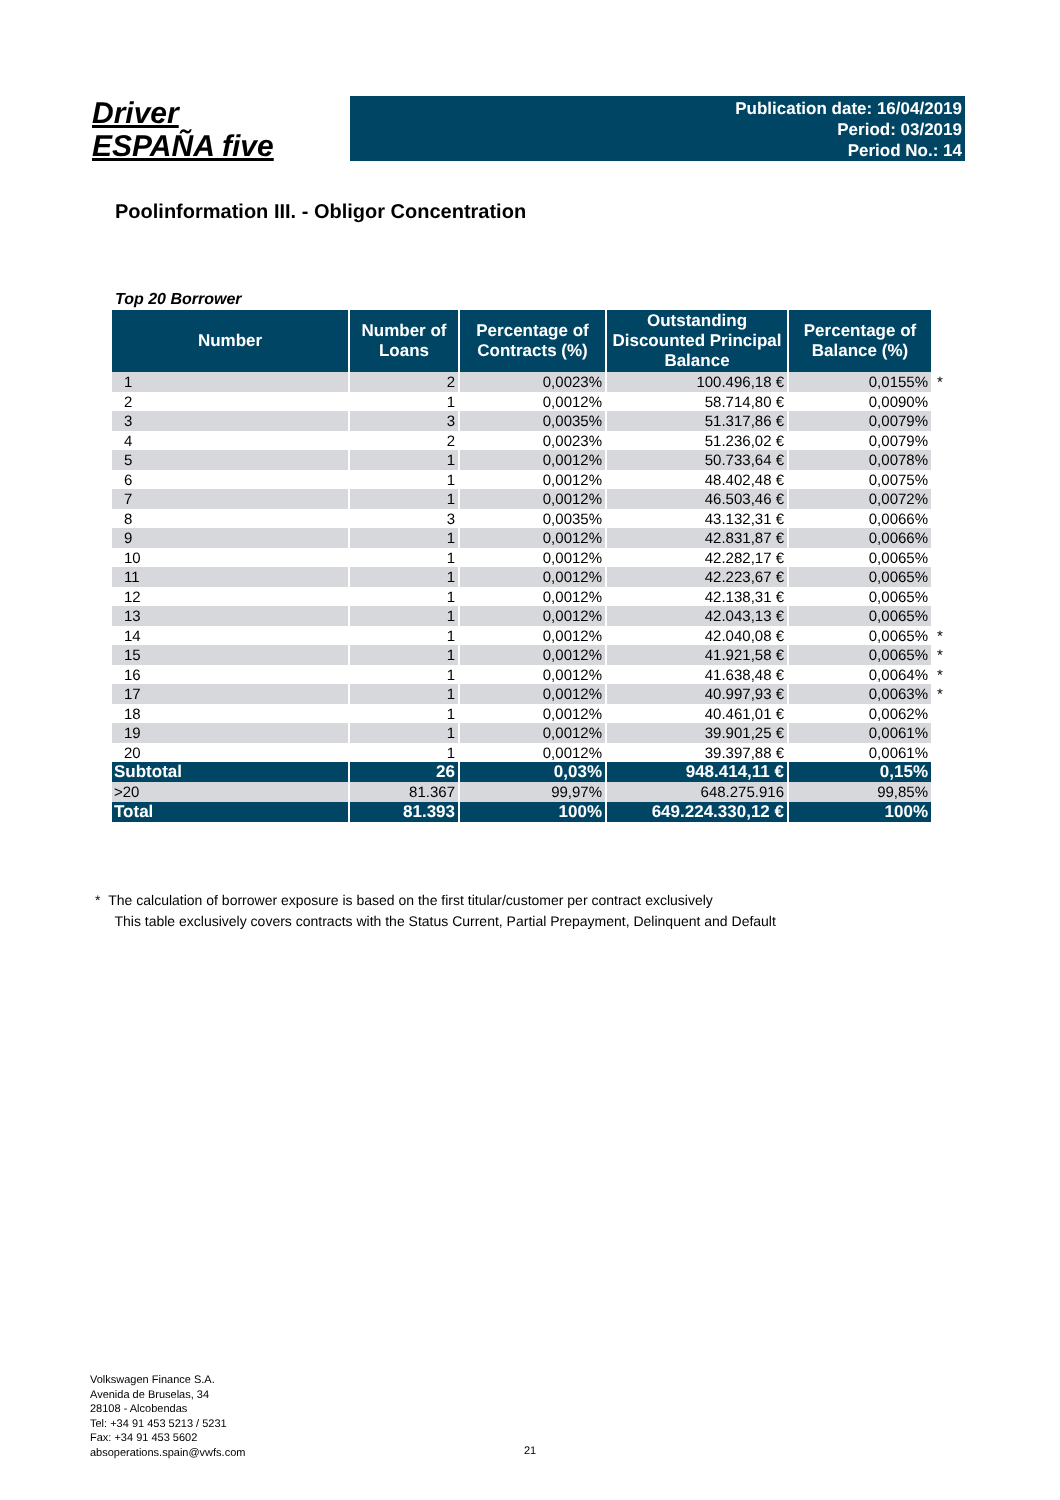Driver
ESPAÑA five
Publication date: 16/04/2019
Period: 03/2019
Period No.: 14
Poolinformation III. - Obligor Concentration
Top 20 Borrower
| Number | Number of Loans | Percentage of Contracts (%) | Outstanding Discounted Principal Balance | Percentage of Balance (%) | |
| --- | --- | --- | --- | --- | --- |
| 1 | 2 | 0,0023% | 100.496,18 € | 0,0155% | * |
| 2 | 1 | 0,0012% | 58.714,80 € | 0,0090% | |
| 3 | 3 | 0,0035% | 51.317,86 € | 0,0079% | |
| 4 | 2 | 0,0023% | 51.236,02 € | 0,0079% | |
| 5 | 1 | 0,0012% | 50.733,64 € | 0,0078% | |
| 6 | 1 | 0,0012% | 48.402,48 € | 0,0075% | |
| 7 | 1 | 0,0012% | 46.503,46 € | 0,0072% | |
| 8 | 3 | 0,0035% | 43.132,31 € | 0,0066% | |
| 9 | 1 | 0,0012% | 42.831,87 € | 0,0066% | |
| 10 | 1 | 0,0012% | 42.282,17 € | 0,0065% | |
| 11 | 1 | 0,0012% | 42.223,67 € | 0,0065% | |
| 12 | 1 | 0,0012% | 42.138,31 € | 0,0065% | |
| 13 | 1 | 0,0012% | 42.043,13 € | 0,0065% | |
| 14 | 1 | 0,0012% | 42.040,08 € | 0,0065% | * |
| 15 | 1 | 0,0012% | 41.921,58 € | 0,0065% | * |
| 16 | 1 | 0,0012% | 41.638,48 € | 0,0064% | * |
| 17 | 1 | 0,0012% | 40.997,93 € | 0,0063% | * |
| 18 | 1 | 0,0012% | 40.461,01 € | 0,0062% | |
| 19 | 1 | 0,0012% | 39.901,25 € | 0,0061% | |
| 20 | 1 | 0,0012% | 39.397,88 € | 0,0061% | |
| Subtotal | 26 | 0,03% | 948.414,11 € | 0,15% | |
| >20 | 81.367 | 99,97% | 648.275.916 | 99,85% | |
| Total | 81.393 | 100% | 649.224.330,12 € | 100% | |
* The calculation of borrower exposure is based on the first titular/customer per contract exclusively
This table exclusively covers contracts with the Status Current, Partial Prepayment, Delinquent and Default
Volkswagen Finance S.A.
Avenida de Bruselas, 34
28108 - Alcobendas
Tel: +34 91 453 5213 / 5231
Fax: +34 91 453 5602
absoperations.spain@vwfs.com
21